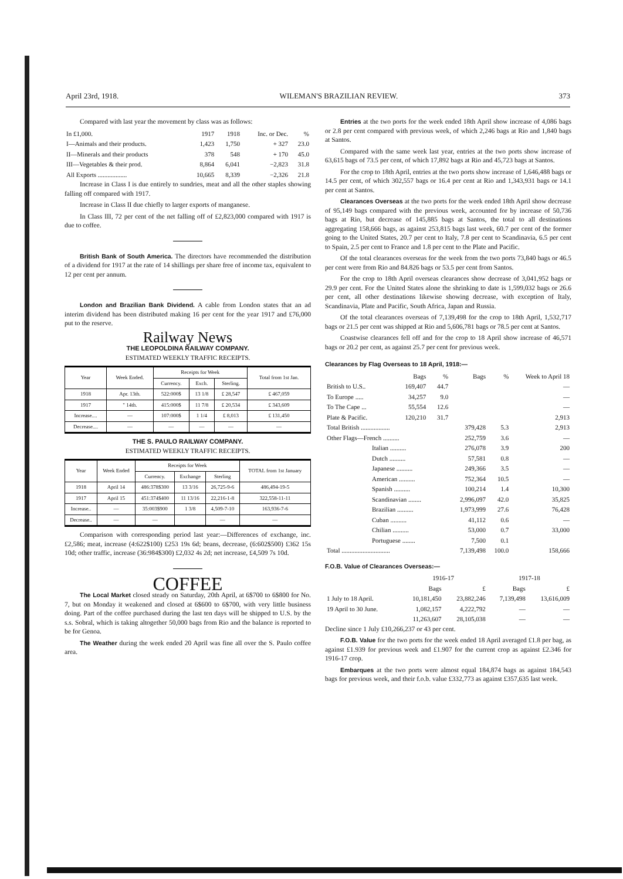April 23rd, 1918. WILEMAN'S BRAZILIAN REVIEW. 373
Compared with last year the movement by class was as follows:
| In £1,000. | 1917 | 1918 | Inc. or Dec. | % |
| I—Animals and their products. | 1,423 | 1,750 | + 327 | 23.0 |
| II—Minerals and their products | 378 | 548 | + 170 | 45.0 |
| III—Vegetables & their prod. | 8,864 | 6,041 | −2,823 | 31.8 |
| All Exports .................. | 10,665 | 8,339 | −2,326 | 21.8 |
Increase in Class I is due entirely to sundries, meat and all the other staples showing falling off compared with 1917.
Increase in Class II due chiefly to larger exports of manganese.
In Class III, 72 per cent of the net falling off of £2,823,000 compared with 1917 is due to coffee.
British Bank of South America. The directors have recommended the distribution of a dividend for 1917 at the rate of 14 shillings per share free of income tax, equivalent to 12 per cent per annum.
London and Brazilian Bank Dividend. A cable from London states that an ad interim dividend has been distributed making 16 per cent for the year 1917 and £76,000 put to the reserve.
Railway News
THE LEOPOLDINA RAILWAY COMPANY.
ESTIMATED WEEKLY TRAFFIC RECEIPTS.
| Year | Week Ended. | Receipts for Week | | | Total from 1st Jan. |
| --- | --- | --- | --- | --- | --- |
| | | Currency. | Exch. | Sterling. | |
| 1918 | Apr. 13th. | 522:000$ | 13 1/8 | £ 28,547 | £ 467,059 |
| 1917 | " 14th. | 415:000$ | 11 7/8 | £ 20,534 | £ 343,609 |
| Increase.... | — | 107:000$ | 1 1/4 | £ 8,013 | £ 131,450 |
| Decrease.... | — | — | — | — | — |
THE S. PAULO RAILWAY COMPANY.
ESTIMATED WEEKLY TRAFFIC RECEIPTS.
| Year | Week Ended | Receipts for Week | | | TOTAL from 1st January |
| --- | --- | --- | --- | --- | --- |
| | | Currency. | Exchange | Sterling | |
| 1918 | April 14 | 486:378$300 | 13 3/16 | 26,725-9-6 | 486,494-19-5 |
| 1917 | April 15 | 451:374$400 | 11 13/16 | 22,216-1-8 | 322,558-11-11 |
| Increase.. | — | 35:003$900 | 1 3/8 | 4,509-7-10 | 163,936-7-6 |
| Decrease.. | — | — | | — | — |
Comparison with corresponding period last year:—Differences of exchange, inc. £2,586; meat, increase (4:622$100) £253 19s 6d; beans, decrease, (6:602$500) £362 15s 10d; other traffic, increase (36:984$300) £2,032 4s 2d; net increase, £4,509 7s 10d.
COFFEE
The Local Market closed steady on Saturday, 20th April, at 6$700 to 6$800 for No. 7, but on Monday it weakened and closed at 6$600 to 6$700, with very little business doing. Part of the coffee purchased during the last ten days will be shipped to U.S. by the s.s. Sobral, which is taking altogether 50,000 bags from Rio and the balance is reported to be for Genoa.
The Weather during the week ended 20 April was fine all over the S. Paulo coffee area.
Entries at the two ports for the week ended 18th April show increase of 4,086 bags or 2.8 per cent compared with previous week, of which 2,246 bags at Rio and 1,840 bags at Santos.
Compared with the same week last year, entries at the two ports show increase of 63,615 bags of 73.5 per cent, of which 17,892 bags at Rio and 45,723 bags at Santos.
For the crop to 18th April, entries at the two ports show increase of 1,646,488 bags or 14.5 per cent, of which 302,557 bags or 16.4 per cent at Rio and 1,343,931 bags or 14.1 per cent at Santos.
Clearances Overseas at the two ports for the week ended 18th April show decrease of 95,149 bags compared with the previous week, accounted for by increase of 50,736 bags at Rio, but decrease of 145,885 bags at Santos, the total to all destinations aggregating 158,666 bags, as against 253,815 bags last week, 60.7 per cent of the former going to the United States, 20.7 per cent to Italy, 7.8 per cent to Scandinavia, 6.5 per cent to Spain, 2.5 per cent to France and 1.8 per cent to the Plate and Pacific.
Of the total clearances overseas for the week from the two ports 73,840 bags or 46.5 per cent were from Rio and 84.826 bags or 53.5 per cent from Santos.
For the crop to 18th April overseas clearances show decrease of 3,041,952 bags or 29.9 per cent. For the United States alone the shrinking to date is 1,599,032 bags or 26.6 per cent, all other destinations likewise showing decrease, with exception of Italy, Scandinavia, Plate and Pacific, South Africa, Japan and Russia.
Of the total clearances overseas of 7,139,498 for the crop to 18th April, 1,532,717 bags or 21.5 per cent was shipped at Rio and 5,606,781 bags or 78.5 per cent at Santos.
Coastwise clearances fell off and for the crop to 18 April show increase of 46,571 bags or 20.2 per cent, as against 25.7 per cent for previous week.
Clearances by Flag Overseas to 18 April, 1918:—
| | Bags | % | Bags | % | Week to April 18 |
| British to U.S.. | 169,407 | 44.7 | | | — |
| To Europe ..... | 34,257 | 9.0 | | | — |
| To The Cape ... | 55,554 | 12.6 | | | — |
| Plate & Pacific. | 120,210 | 31.7 | | | 2,913 |
| Total British .................. | | | 379,428 | 5.3 | 2,913 |
| Other Flags—French .......... | | | 252,759 | 3.6 | — |
| Italian .......... | | | 276,078 | 3.9 | 200 |
| Dutch .......... | | | 57,581 | 0.8 | — |
| Japanese .......... | | | 249,366 | 3.5 | — |
| American .......... | | | 752,364 | 10.5 | — |
| Spanish .......... | | | 100,214 | 1.4 | 10,300 |
| Scandinavian ........ | | | 2,996,097 | 42.0 | 35,825 |
| Brazilian .......... | | | 1,973,999 | 27.6 | 76,428 |
| Cuban .......... | | | 41,112 | 0.6 | — |
| Chilian .......... | | | 53,000 | 0.7 | 33,000 |
| Portuguese ........ | | | 7,500 | 0.1 | |
| Total .............................. | | | 7,139,498 | 100.0 | 158,666 |
F.O.B. Value of Clearances Overseas:—
| | 1916-17 | | 1917-18 | |
| | Bags | £ | Bags | £ |
| 1 July to 18 April. | 10,181,450 | 23,882,246 | 7,139,498 | 13,616,009 |
| 19 April to 30 June. | 1,082,157 | 4,222,792 | — | — |
| | 11,263,607 | 28,105,038 | — | — |
Decline since 1 July £10,266,237 or 43 per cent.
F.O.B. Value for the two ports for the week ended 18 April averaged £1.8 per bag, as against £1.939 for previous week and £1.907 for the current crop as against £2.346 for 1916-17 crop.
Embarques at the two ports were almost equal 184,874 bags as against 184,543 bags for previous week, and their f.o.b. value £332,773 as against £357,635 last week.